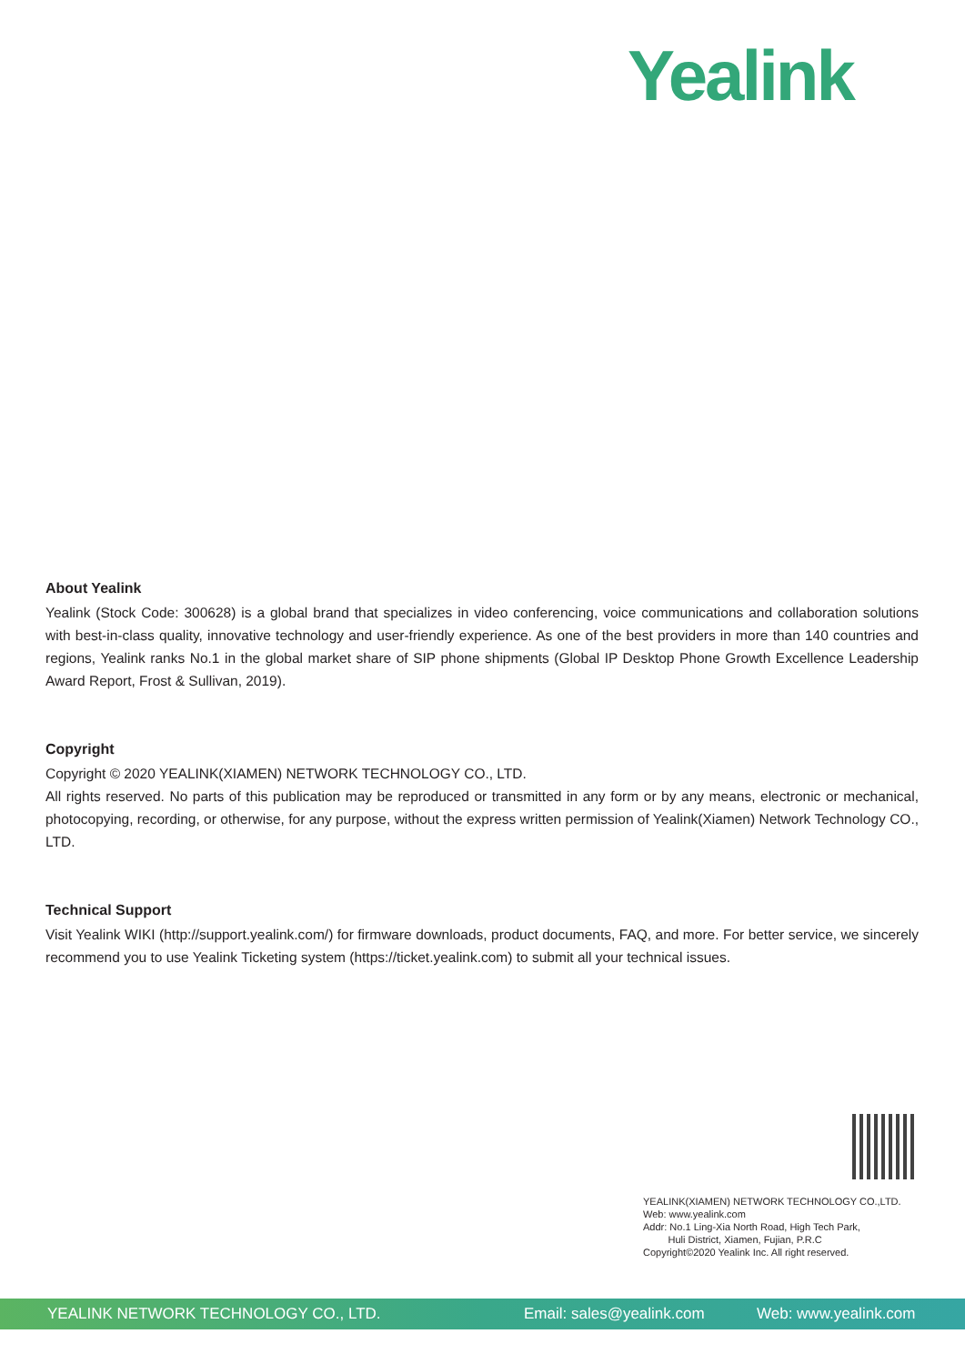Yealink
About Yealink
Yealink (Stock Code: 300628) is a global brand that specializes in video conferencing, voice communications and collaboration solutions with best-in-class quality, innovative technology and user-friendly experience. As one of the best providers in more than 140 countries and regions, Yealink ranks No.1 in the global market share of SIP phone shipments (Global IP Desktop Phone Growth Excellence Leadership Award Report, Frost & Sullivan, 2019).
Copyright
Copyright © 2020 YEALINK(XIAMEN) NETWORK TECHNOLOGY CO., LTD.
All rights reserved. No parts of this publication may be reproduced or transmitted in any form or by any means, electronic or mechanical, photocopying, recording, or otherwise, for any purpose, without the express written permission of Yealink(Xiamen) Network Technology CO., LTD.
Technical Support
Visit Yealink WIKI (http://support.yealink.com/) for firmware downloads, product documents, FAQ, and more. For better service, we sincerely recommend you to use Yealink Ticketing system (https://ticket.yealink.com) to submit all your technical issues.
YEALINK(XIAMEN) NETWORK TECHNOLOGY CO.,LTD.
Web: www.yealink.com
Addr: No.1 Ling-Xia North Road, High Tech Park,
Huli District, Xiamen, Fujian, P.R.C
Copyright©2020 Yealink Inc. All right reserved.
YEALINK NETWORK TECHNOLOGY CO., LTD. Email: sales@yealink.com Web: www.yealink.com